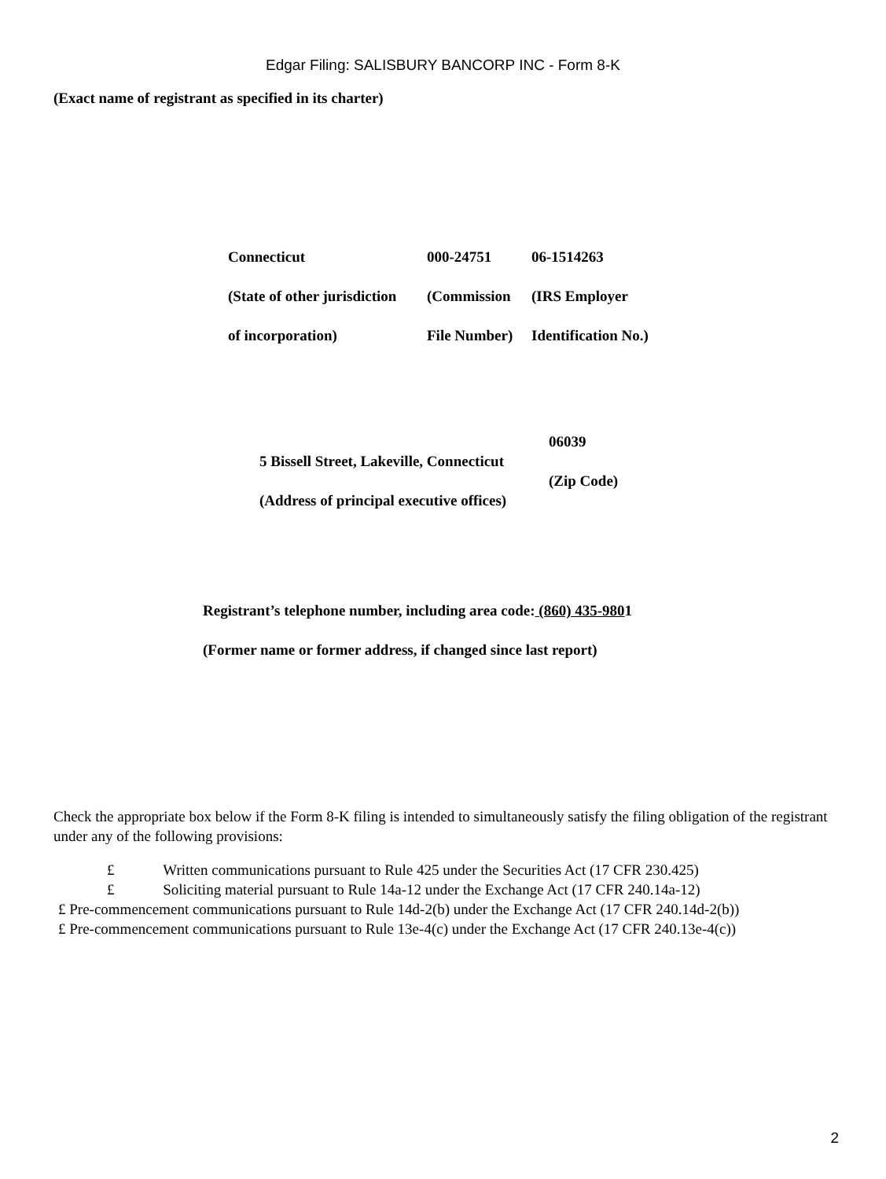Edgar Filing: SALISBURY BANCORP INC - Form 8-K
(Exact name of registrant as specified in its charter)
| Connecticut | 000-24751 | 06-1514263 |
| (State of other jurisdiction | (Commission | (IRS Employer |
| of incorporation) | File Number) | Identification No.) |
| 5 Bissell Street, Lakeville, Connecticut | 06039 |
| (Address of principal executive offices) | (Zip Code) |
Registrant’s telephone number, including area code: (860) 435-9801
(Former name or former address, if changed since last report)
Check the appropriate box below if the Form 8-K filing is intended to simultaneously satisfy the filing obligation of the registrant under any of the following provisions:
£ Written communications pursuant to Rule 425 under the Securities Act (17 CFR 230.425)
£ Soliciting material pursuant to Rule 14a-12 under the Exchange Act (17 CFR 240.14a-12)
£ Pre-commencement communications pursuant to Rule 14d-2(b) under the Exchange Act (17 CFR 240.14d-2(b))
£ Pre-commencement communications pursuant to Rule 13e-4(c) under the Exchange Act (17 CFR 240.13e-4(c))
2